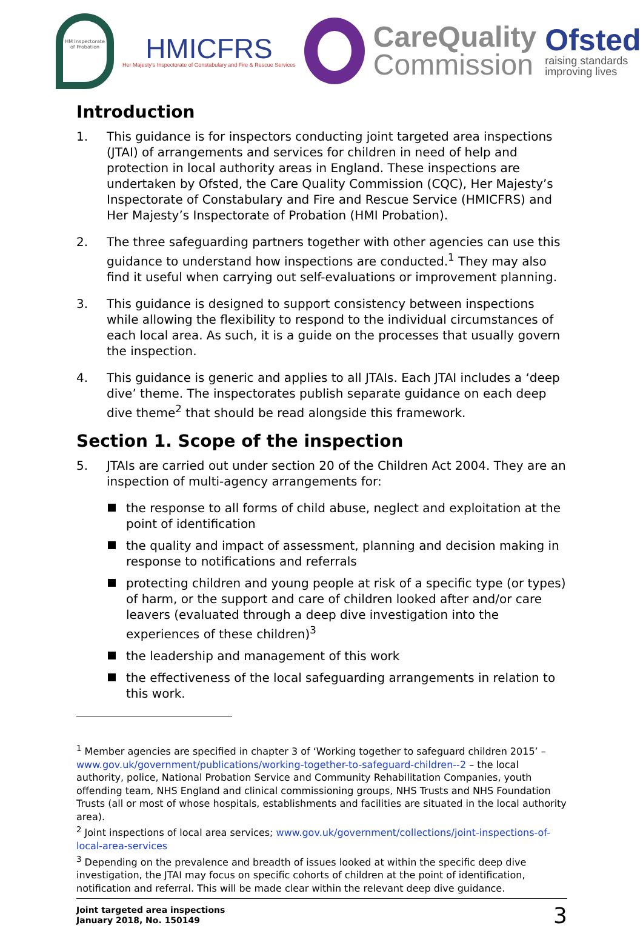HM Inspectorate of Probation
HMICFRS
Her Majesty's Inspectorate of Constabulary and Fire & Rescue Services
CareQuality
Commission
Ofsted
raising standards
improving lives
Introduction
1. This guidance is for inspectors conducting joint targeted area inspections (JTAI) of arrangements and services for children in need of help and protection in local authority areas in England. These inspections are undertaken by Ofsted, the Care Quality Commission (CQC), Her Majesty’s Inspectorate of Constabulary and Fire and Rescue Service (HMICFRS) and Her Majesty’s Inspectorate of Probation (HMI Probation).
2. The three safeguarding partners together with other agencies can use this guidance to understand how inspections are conducted.<sup>1</sup> They may also find it useful when carrying out self-evaluations or improvement planning.
3. This guidance is designed to support consistency between inspections while allowing the flexibility to respond to the individual circumstances of each local area. As such, it is a guide on the processes that usually govern the inspection.
4. This guidance is generic and applies to all JTAIs. Each JTAI includes a ‘deep dive’ theme. The inspectorates publish separate guidance on each deep dive theme<sup>2</sup> that should be read alongside this framework.
Section 1. Scope of the inspection
5. JTAIs are carried out under section 20 of the Children Act 2004. They are an inspection of multi-agency arrangements for:
the response to all forms of child abuse, neglect and exploitation at the point of identification
the quality and impact of assessment, planning and decision making in response to notifications and referrals
protecting children and young people at risk of a specific type (or types) of harm, or the support and care of children looked after and/or care leavers (evaluated through a deep dive investigation into the experiences of these children)<sup>3</sup>
the leadership and management of this work
the effectiveness of the local safeguarding arrangements in relation to this work.
<sup>1</sup> Member agencies are specified in chapter 3 of ‘Working together to safeguard children 2015’ – www.gov.uk/government/publications/working-together-to-safeguard-children--2 – the local authority, police, National Probation Service and Community Rehabilitation Companies, youth offending team, NHS England and clinical commissioning groups, NHS Trusts and NHS Foundation Trusts (all or most of whose hospitals, establishments and facilities are situated in the local authority area).
<sup>2</sup> Joint inspections of local area services; www.gov.uk/government/collections/joint-inspections-of-local-area-services
<sup>3</sup> Depending on the prevalence and breadth of issues looked at within the specific deep dive investigation, the JTAI may focus on specific cohorts of children at the point of identification, notification and referral. This will be made clear within the relevant deep dive guidance.
Joint targeted area inspections
January 2018, No. 150149
3